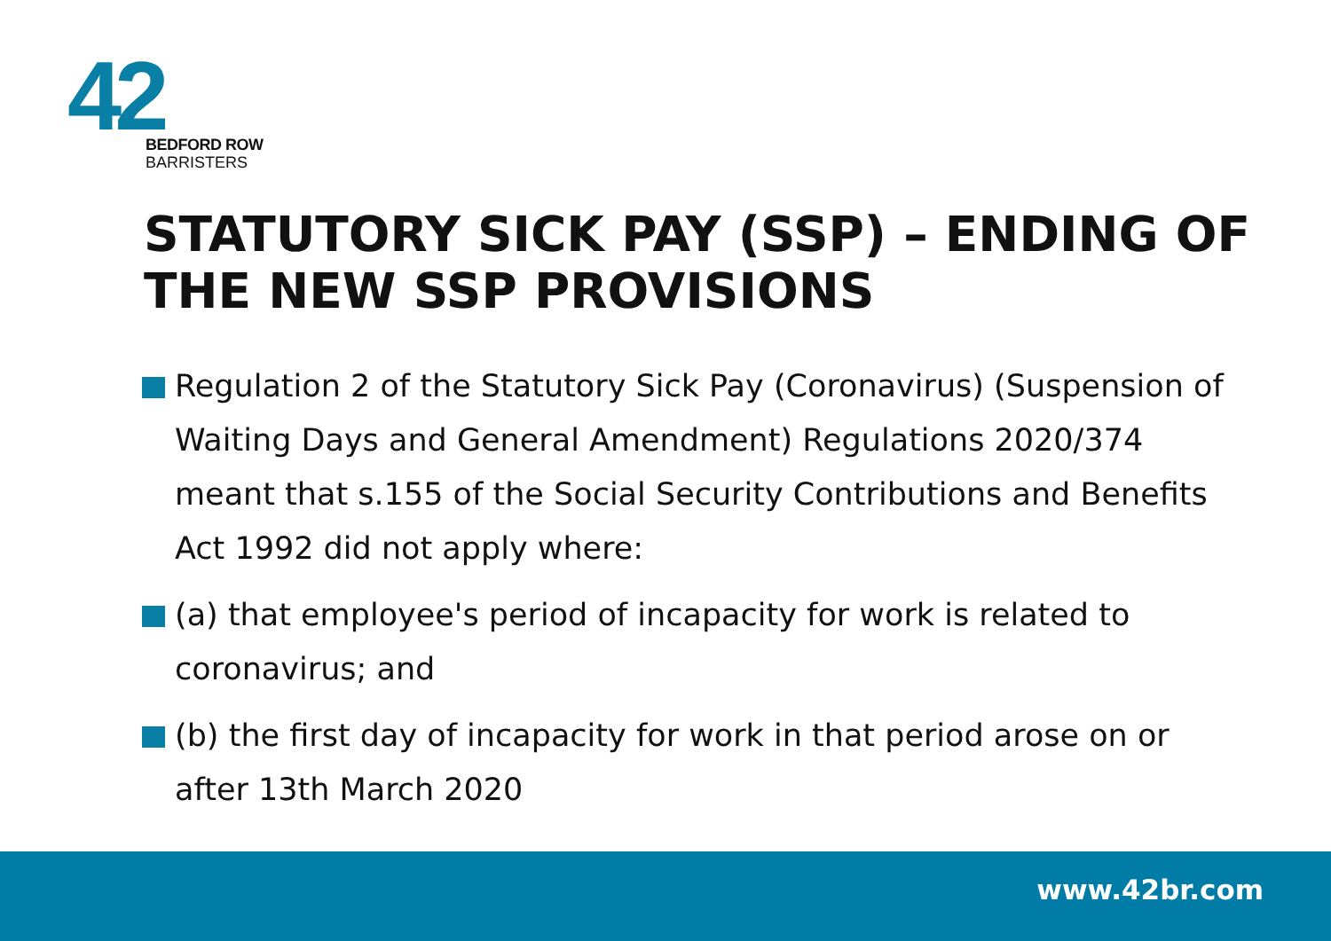42
BEDFORD ROW
BARRISTERS
STATUTORY SICK PAY (SSP) – ENDING OF THE NEW SSP PROVISIONS
Regulation 2 of the Statutory Sick Pay (Coronavirus) (Suspension of Waiting Days and General Amendment) Regulations 2020/374 meant that s.155 of the Social Security Contributions and Benefits Act 1992 did not apply where:
(a) that employee's period of incapacity for work is related to coronavirus; and
(b) the first day of incapacity for work in that period arose on or after 13th March 2020
www.42br.com